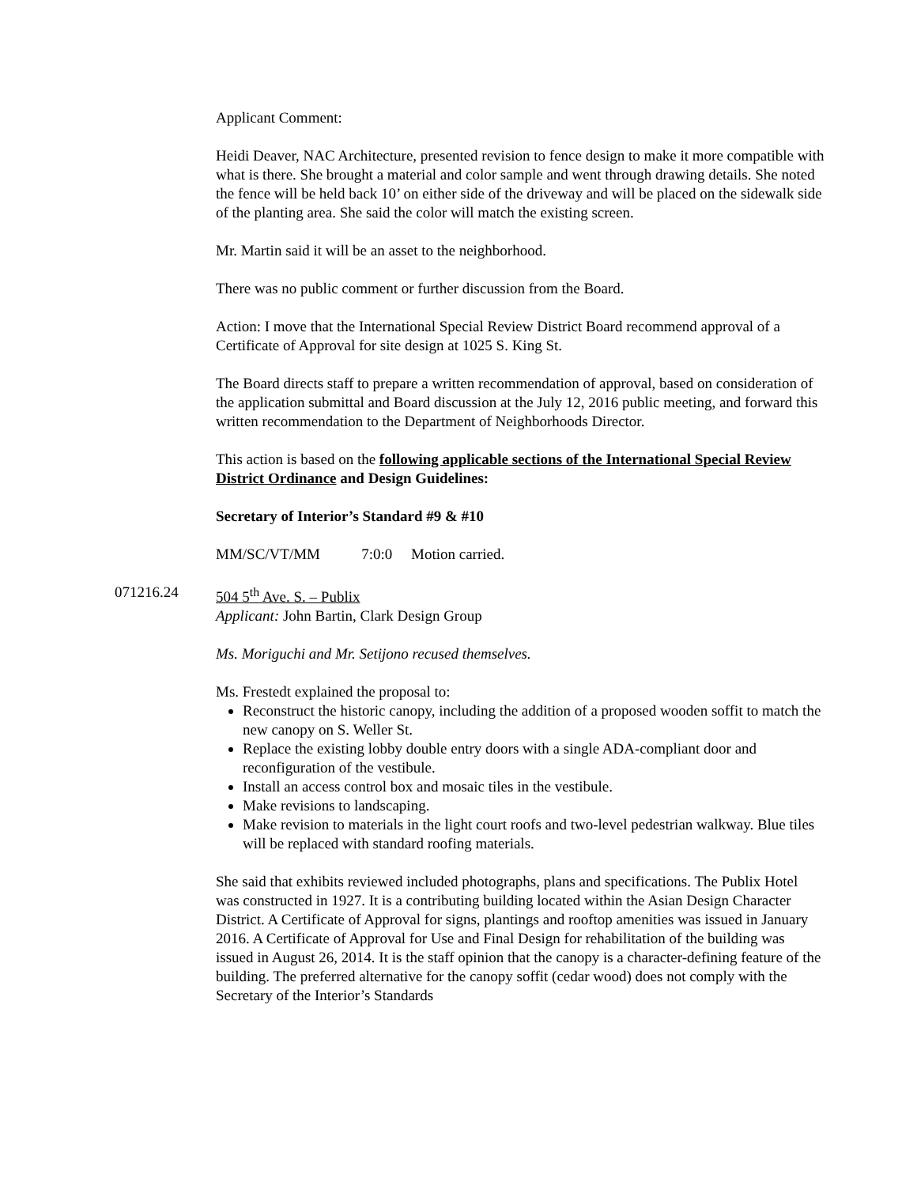Applicant Comment:
Heidi Deaver, NAC Architecture, presented revision to fence design to make it more compatible with what is there. She brought a material and color sample and went through drawing details. She noted the fence will be held back 10’ on either side of the driveway and will be placed on the sidewalk side of the planting area. She said the color will match the existing screen.
Mr. Martin said it will be an asset to the neighborhood.
There was no public comment or further discussion from the Board.
Action: I move that the International Special Review District Board recommend approval of a Certificate of Approval for site design at 1025 S. King St.
The Board directs staff to prepare a written recommendation of approval, based on consideration of the application submittal and Board discussion at the July 12, 2016 public meeting, and forward this written recommendation to the Department of Neighborhoods Director.
This action is based on the following applicable sections of the International Special Review District Ordinance and Design Guidelines:
Secretary of Interior’s Standard #9 & #10
MM/SC/VT/MM 7:0:0 Motion carried.
071216.24 504 5<sup>th</sup> Ave. S. – Publix
Applicant: John Bartin, Clark Design Group
Ms. Moriguchi and Mr. Setijono recused themselves.
Ms. Frestedt explained the proposal to:
Reconstruct the historic canopy, including the addition of a proposed wooden soffit to match the new canopy on S. Weller St.
Replace the existing lobby double entry doors with a single ADA-compliant door and reconfiguration of the vestibule.
Install an access control box and mosaic tiles in the vestibule.
Make revisions to landscaping.
Make revision to materials in the light court roofs and two-level pedestrian walkway. Blue tiles will be replaced with standard roofing materials.
She said that exhibits reviewed included photographs, plans and specifications. The Publix Hotel was constructed in 1927. It is a contributing building located within the Asian Design Character District. A Certificate of Approval for signs, plantings and rooftop amenities was issued in January 2016. A Certificate of Approval for Use and Final Design for rehabilitation of the building was issued in August 26, 2014. It is the staff opinion that the canopy is a character-defining feature of the building. The preferred alternative for the canopy soffit (cedar wood) does not comply with the Secretary of the Interior’s Standards